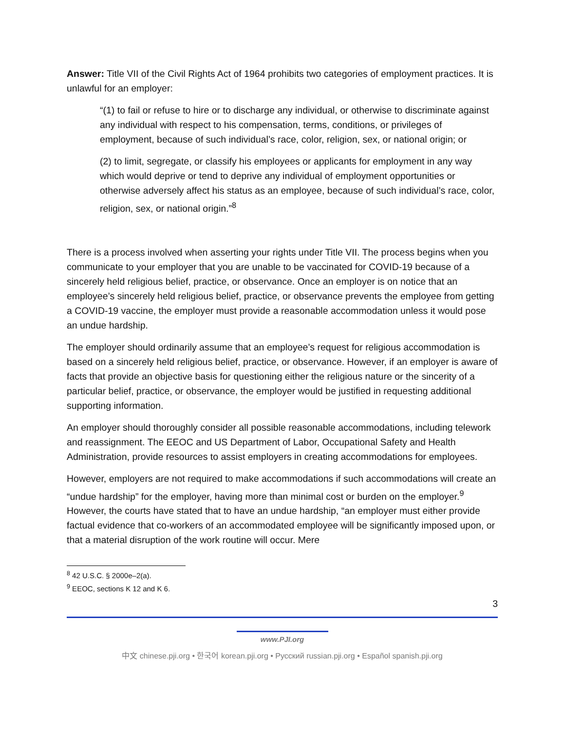Answer: Title VII of the Civil Rights Act of 1964 prohibits two categories of employment practices. It is unlawful for an employer:
“(1) to fail or refuse to hire or to discharge any individual, or otherwise to discriminate against any individual with respect to his compensation, terms, conditions, or privileges of employment, because of such individual’s race, color, religion, sex, or national origin; or
(2) to limit, segregate, or classify his employees or applicants for employment in any way which would deprive or tend to deprive any individual of employment opportunities or otherwise adversely affect his status as an employee, because of such individual’s race, color, religion, sex, or national origin.”<sup>8</sup>
There is a process involved when asserting your rights under Title VII. The process begins when you communicate to your employer that you are unable to be vaccinated for COVID-19 because of a sincerely held religious belief, practice, or observance. Once an employer is on notice that an employee’s sincerely held religious belief, practice, or observance prevents the employee from getting a COVID-19 vaccine, the employer must provide a reasonable accommodation unless it would pose an undue hardship.
The employer should ordinarily assume that an employee’s request for religious accommodation is based on a sincerely held religious belief, practice, or observance. However, if an employer is aware of facts that provide an objective basis for questioning either the religious nature or the sincerity of a particular belief, practice, or observance, the employer would be justified in requesting additional supporting information.
An employer should thoroughly consider all possible reasonable accommodations, including telework and reassignment. The EEOC and US Department of Labor, Occupational Safety and Health Administration, provide resources to assist employers in creating accommodations for employees.
However, employers are not required to make accommodations if such accommodations will create an “undue hardship” for the employer, having more than minimal cost or burden on the employer.<sup>9</sup> However, the courts have stated that to have an undue hardship, “an employer must either provide factual evidence that co-workers of an accommodated employee will be significantly imposed upon, or that a material disruption of the work routine will occur. Mere
<sup>8</sup> 42 U.S.C. § 2000e–2(a).
<sup>9</sup> EEOC, sections K 12 and K 6.
3
www.PJI.org
中文 chinese.pji.org • 한국어 korean.pji.org • Русский russian.pji.org • Español spanish.pji.org